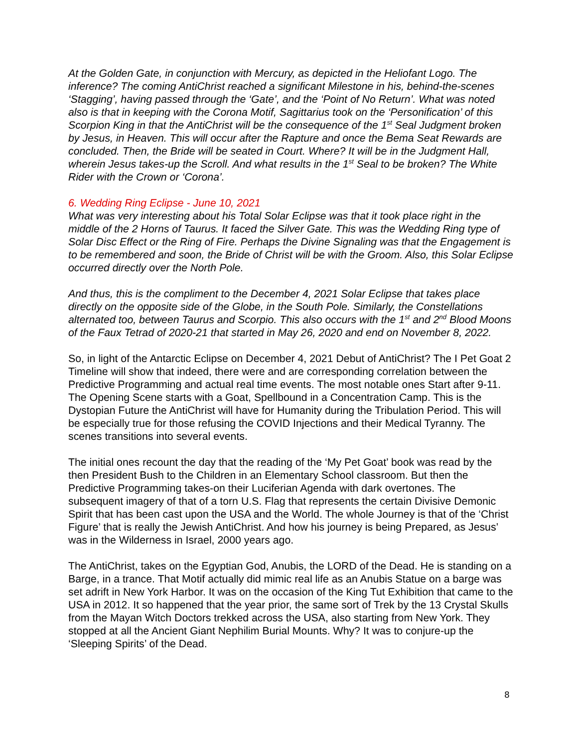At the Golden Gate, in conjunction with Mercury, as depicted in the Heliofant Logo. The inference? The coming AntiChrist reached a significant Milestone in his, behind-the-scenes ‘Stagging’, having passed through the ‘Gate’, and the ‘Point of No Return’. What was noted also is that in keeping with the Corona Motif, Sagittarius took on the ‘Personification’ of this Scorpion King in that the AntiChrist will be the consequence of the 1<sup>st</sup> Seal Judgment broken by Jesus, in Heaven. This will occur after the Rapture and once the Bema Seat Rewards are concluded. Then, the Bride will be seated in Court. Where? It will be in the Judgment Hall, wherein Jesus takes-up the Scroll. And what results in the 1<sup>st</sup> Seal to be broken? The White Rider with the Crown or ‘Corona’.
6. Wedding Ring Eclipse - June 10, 2021
What was very interesting about his Total Solar Eclipse was that it took place right in the middle of the 2 Horns of Taurus. It faced the Silver Gate. This was the Wedding Ring type of Solar Disc Effect or the Ring of Fire. Perhaps the Divine Signaling was that the Engagement is to be remembered and soon, the Bride of Christ will be with the Groom. Also, this Solar Eclipse occurred directly over the North Pole.
And thus, this is the compliment to the December 4, 2021 Solar Eclipse that takes place directly on the opposite side of the Globe, in the South Pole. Similarly, the Constellations alternated too, between Taurus and Scorpio. This also occurs with the 1<sup>st</sup> and 2<sup>nd</sup> Blood Moons of the Faux Tetrad of 2020-21 that started in May 26, 2020 and end on November 8, 2022.
So, in light of the Antarctic Eclipse on December 4, 2021 Debut of AntiChrist? The I Pet Goat 2 Timeline will show that indeed, there were and are corresponding correlation between the Predictive Programming and actual real time events. The most notable ones Start after 9-11. The Opening Scene starts with a Goat, Spellbound in a Concentration Camp. This is the Dystopian Future the AntiChrist will have for Humanity during the Tribulation Period. This will be especially true for those refusing the COVID Injections and their Medical Tyranny. The scenes transitions into several events.
The initial ones recount the day that the reading of the ‘My Pet Goat’ book was read by the then President Bush to the Children in an Elementary School classroom. But then the Predictive Programming takes-on their Luciferian Agenda with dark overtones. The subsequent imagery of that of a torn U.S. Flag that represents the certain Divisive Demonic Spirit that has been cast upon the USA and the World. The whole Journey is that of the ‘Christ Figure’ that is really the Jewish AntiChrist. And how his journey is being Prepared, as Jesus’ was in the Wilderness in Israel, 2000 years ago.
The AntiChrist, takes on the Egyptian God, Anubis, the LORD of the Dead. He is standing on a Barge, in a trance. That Motif actually did mimic real life as an Anubis Statue on a barge was set adrift in New York Harbor. It was on the occasion of the King Tut Exhibition that came to the USA in 2012. It so happened that the year prior, the same sort of Trek by the 13 Crystal Skulls from the Mayan Witch Doctors trekked across the USA, also starting from New York. They stopped at all the Ancient Giant Nephilim Burial Mounts. Why? It was to conjure-up the ‘Sleeping Spirits’ of the Dead.
8